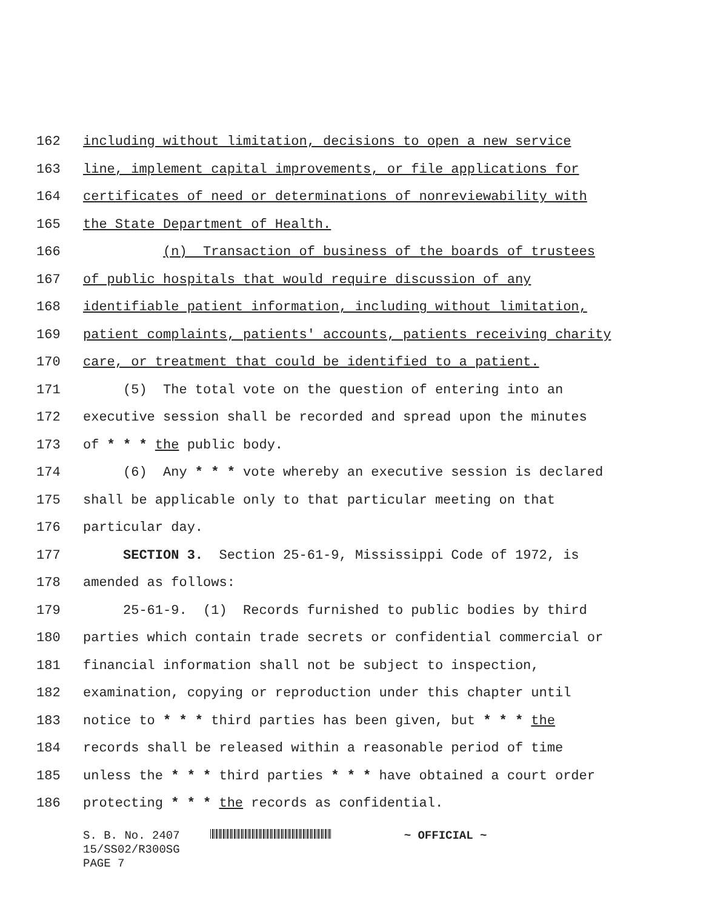162 including without limitation, decisions to open a new service
163 line, implement capital improvements, or file applications for
164 certificates of need or determinations of nonreviewability with
165 the State Department of Health.
166 (n) Transaction of business of the boards of trustees
167 of public hospitals that would require discussion of any
168 identifiable patient information, including without limitation,
169 patient complaints, patients' accounts, patients receiving charity
170 care, or treatment that could be identified to a patient.
171 (5) The total vote on the question of entering into an
172 executive session shall be recorded and spread upon the minutes
173 of * * * the public body.
174 (6) Any * * * vote whereby an executive session is declared
175 shall be applicable only to that particular meeting on that
176 particular day.
177 SECTION 3. Section 25-61-9, Mississippi Code of 1972, is
178 amended as follows:
179 25-61-9. (1) Records furnished to public bodies by third
180 parties which contain trade secrets or confidential commercial or
181 financial information shall not be subject to inspection,
182 examination, copying or reproduction under this chapter until
183 notice to * * * third parties has been given, but * * * the
184 records shall be released within a reasonable period of time
185 unless the * * * third parties * * * have obtained a court order
186 protecting * * * the records as confidential.
S. B. No. 2407 ~ OFFICIAL ~
15/SS02/R300SG
PAGE 7